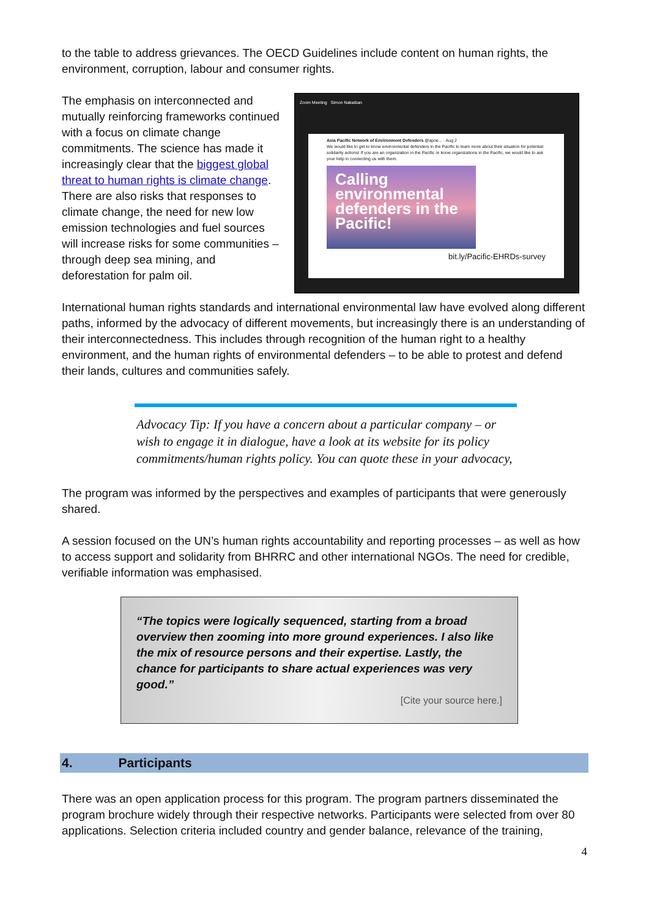to the table to address grievances. The OECD Guidelines include content on human rights, the environment, corruption, labour and consumer rights.
The emphasis on interconnected and mutually reinforcing frameworks continued with a focus on climate change commitments. The science has made it increasingly clear that the biggest global threat to human rights is climate change. There are also risks that responses to climate change, the need for new low emission technologies and fuel sources will increase risks for some communities – through deep sea mining, and deforestation for palm oil.
Zoom Meeting Simon Nakaiban
Asia Pacific Network of Environment Defenders @apne... · Aug 2
We would like to get to know environmental defenders in the Pacific to learn more about their situation for potential solidarity actions! If you are an organization in the Pacific or know organizations in the Pacific, we would like to ask your help in connecting us with them.
Calling environmental defenders in the Pacific!
bit.ly/Pacific-EHRDs-survey
International human rights standards and international environmental law have evolved along different paths, informed by the advocacy of different movements, but increasingly there is an understanding of their interconnectedness. This includes through recognition of the human right to a healthy environment, and the human rights of environmental defenders – to be able to protest and defend their lands, cultures and communities safely.
Advocacy Tip: If you have a concern about a particular company – or wish to engage it in dialogue, have a look at its website for its policy commitments/human rights policy. You can quote these in your advocacy,
The program was informed by the perspectives and examples of participants that were generously shared.
A session focused on the UN’s human rights accountability and reporting processes – as well as how to access support and solidarity from BHRRC and other international NGOs. The need for credible, verifiable information was emphasised.
“The topics were logically sequenced, starting from a broad overview then zooming into more ground experiences. I also like the mix of resource persons and their expertise. Lastly, the chance for participants to share actual experiences was very good.”
[Cite your source here.]
4. Participants
There was an open application process for this program. The program partners disseminated the program brochure widely through their respective networks. Participants were selected from over 80 applications. Selection criteria included country and gender balance, relevance of the training,
4